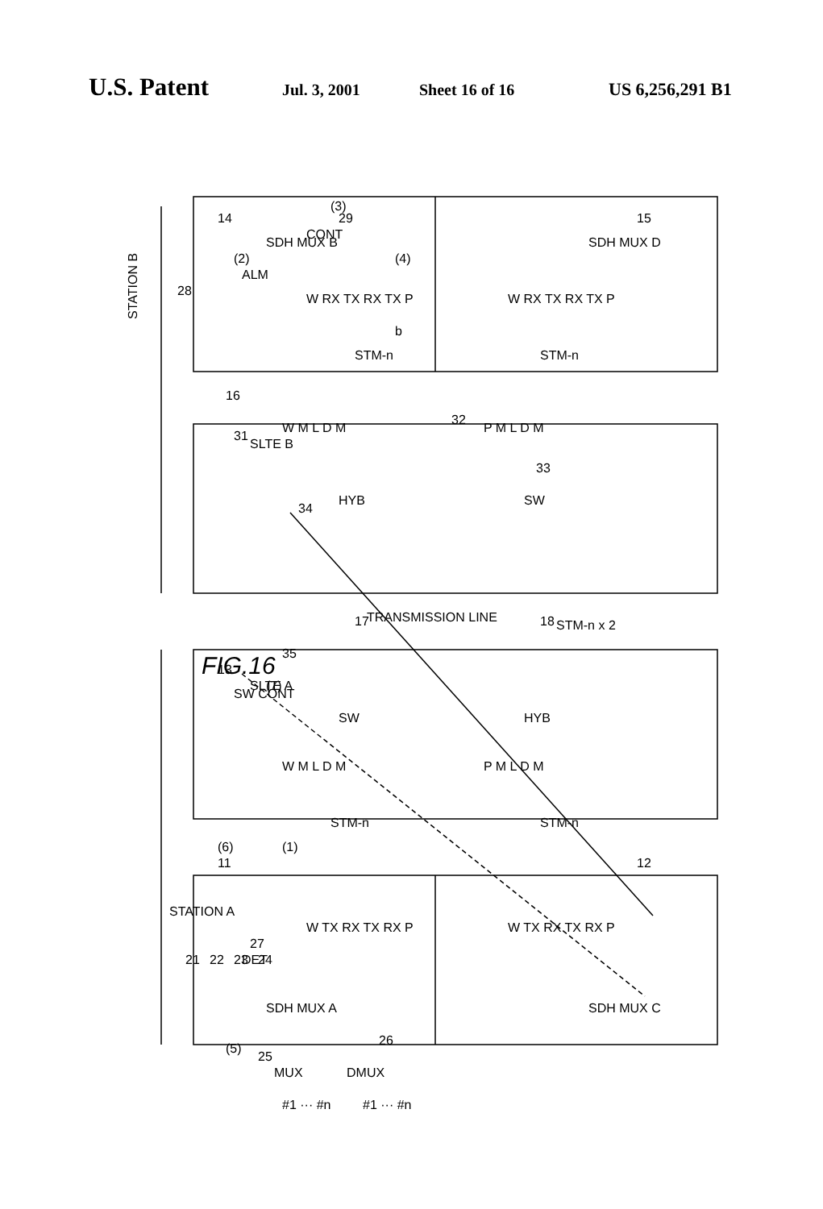U.S. Patent
Jul. 3, 2001 Sheet 16 of 16 US 6,256,291 B1
STATION B
FIG.16
TRANSMISSION LINE
SLTE B
SLTE A
SDH MUX B
SDH MUX D
SDH MUX A
SDH MUX C
STATION A
ALM
CONT
SW CONT
DET
MUX
DMUX
HYB
SW
SW
HYB
W M L D M
P M L D M
W M L D M
P M L D M
W RX TX RX TX P
W RX TX RX TX P
W TX RX TX RX P
W TX RX TX RX P
STM-n
STM-n
STM-n
STM-n
STM-n x 2
#1 ··· #n
#1 ··· #n
14
15
16
13
11
12
17
18
28
29
31
32
33
34
35
27
25
26
b
(2)
(3)
(4)
(5)
(6)
(7)
(1)
21
22
23
24